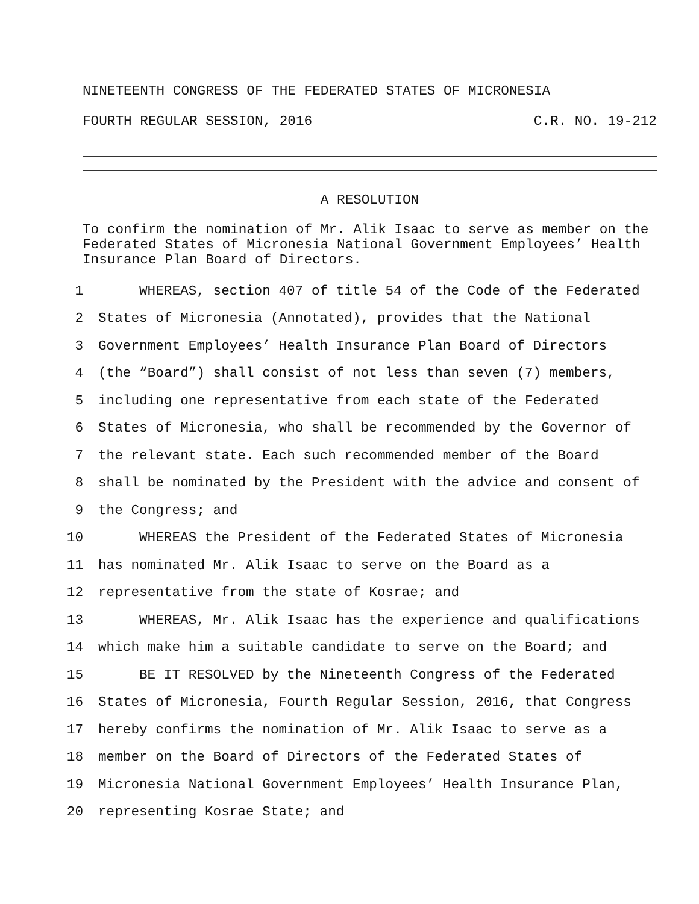NINETEENTH CONGRESS OF THE FEDERATED STATES OF MICRONESIA
FOURTH REGULAR SESSION, 2016 C.R. NO. 19-212
A RESOLUTION
To confirm the nomination of Mr. Alik Isaac to serve as member on the Federated States of Micronesia National Government Employees’ Health Insurance Plan Board of Directors.
1 WHEREAS, section 407 of title 54 of the Code of the Federated
2 States of Micronesia (Annotated), provides that the National
3 Government Employees’ Health Insurance Plan Board of Directors
4 (the “Board”) shall consist of not less than seven (7) members,
5 including one representative from each state of the Federated
6 States of Micronesia, who shall be recommended by the Governor of
7 the relevant state. Each such recommended member of the Board
8 shall be nominated by the President with the advice and consent of
9 the Congress; and
10 WHEREAS the President of the Federated States of Micronesia
11 has nominated Mr. Alik Isaac to serve on the Board as a
12 representative from the state of Kosrae; and
13 WHEREAS, Mr. Alik Isaac has the experience and qualifications
14 which make him a suitable candidate to serve on the Board; and
15 BE IT RESOLVED by the Nineteenth Congress of the Federated
16 States of Micronesia, Fourth Regular Session, 2016, that Congress
17 hereby confirms the nomination of Mr. Alik Isaac to serve as a
18 member on the Board of Directors of the Federated States of
19 Micronesia National Government Employees’ Health Insurance Plan,
20 representing Kosrae State; and